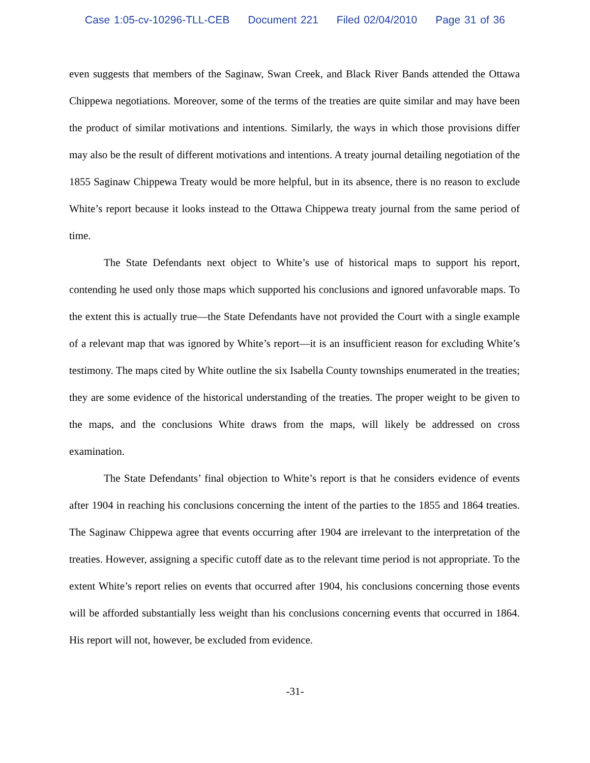Case 1:05-cv-10296-TLL-CEB Document 221 Filed 02/04/2010 Page 31 of 36
even suggests that members of the Saginaw, Swan Creek, and Black River Bands attended the Ottawa Chippewa negotiations. Moreover, some of the terms of the treaties are quite similar and may have been the product of similar motivations and intentions. Similarly, the ways in which those provisions differ may also be the result of different motivations and intentions. A treaty journal detailing negotiation of the 1855 Saginaw Chippewa Treaty would be more helpful, but in its absence, there is no reason to exclude White’s report because it looks instead to the Ottawa Chippewa treaty journal from the same period of time.
The State Defendants next object to White’s use of historical maps to support his report, contending he used only those maps which supported his conclusions and ignored unfavorable maps. To the extent this is actually true—the State Defendants have not provided the Court with a single example of a relevant map that was ignored by White’s report—it is an insufficient reason for excluding White’s testimony. The maps cited by White outline the six Isabella County townships enumerated in the treaties; they are some evidence of the historical understanding of the treaties. The proper weight to be given to the maps, and the conclusions White draws from the maps, will likely be addressed on cross examination.
The State Defendants’ final objection to White’s report is that he considers evidence of events after 1904 in reaching his conclusions concerning the intent of the parties to the 1855 and 1864 treaties. The Saginaw Chippewa agree that events occurring after 1904 are irrelevant to the interpretation of the treaties. However, assigning a specific cutoff date as to the relevant time period is not appropriate. To the extent White’s report relies on events that occurred after 1904, his conclusions concerning those events will be afforded substantially less weight than his conclusions concerning events that occurred in 1864. His report will not, however, be excluded from evidence.
-31-